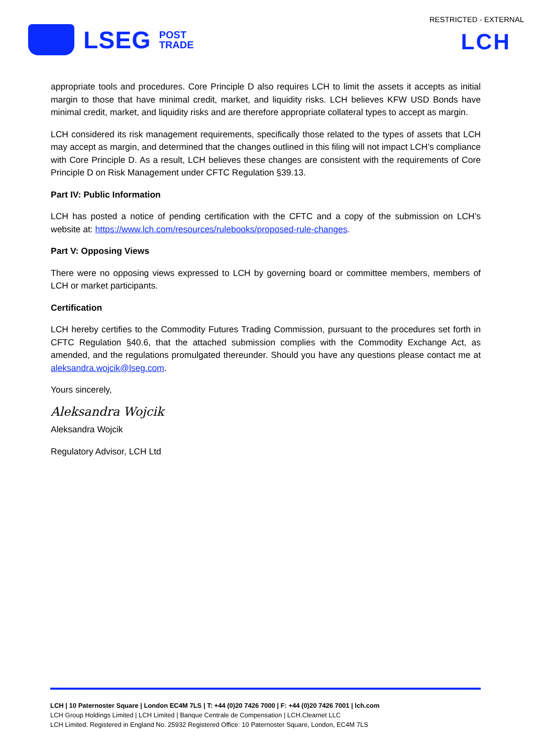RESTRICTED - EXTERNAL
LSEG POST
TRADE
LCH
appropriate tools and procedures. Core Principle D also requires LCH to limit the assets it accepts as initial margin to those that have minimal credit, market, and liquidity risks. LCH believes KFW USD Bonds have minimal credit, market, and liquidity risks and are therefore appropriate collateral types to accept as margin.
LCH considered its risk management requirements, specifically those related to the types of assets that LCH may accept as margin, and determined that the changes outlined in this filing will not impact LCH’s compliance with Core Principle D. As a result, LCH believes these changes are consistent with the requirements of Core Principle D on Risk Management under CFTC Regulation §39.13.
Part IV: Public Information
LCH has posted a notice of pending certification with the CFTC and a copy of the submission on LCH’s website at: https://www.lch.com/resources/rulebooks/proposed-rule-changes.
Part V: Opposing Views
There were no opposing views expressed to LCH by governing board or committee members, members of LCH or market participants.
Certification
LCH hereby certifies to the Commodity Futures Trading Commission, pursuant to the procedures set forth in CFTC Regulation §40.6, that the attached submission complies with the Commodity Exchange Act, as amended, and the regulations promulgated thereunder. Should you have any questions please contact me at aleksandra.wojcik@lseg.com.
Yours sincerely,
Aleksandra Wojcik
Aleksandra Wojcik
Regulatory Advisor, LCH Ltd
LCH | 10 Paternoster Square | London EC4M 7LS | T: +44 (0)20 7426 7000 | F: +44 (0)20 7426 7001 | lch.com
LCH Group Holdings Limited | LCH Limited | Banque Centrale de Compensation | LCH.Clearnet LLC
LCH Limited. Registered in England No. 25932 Registered Office: 10 Paternoster Square, London, EC4M 7LS